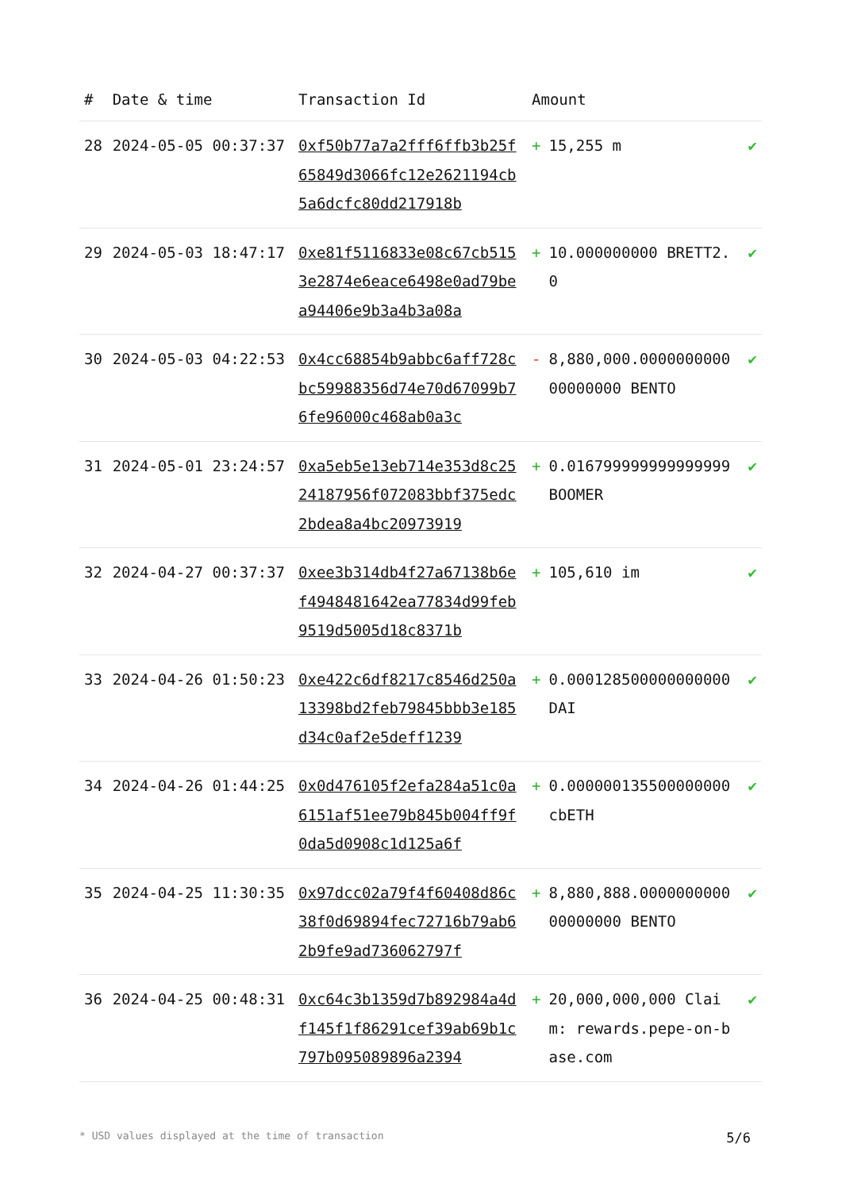| # | Date & time | Transaction Id | Amount | |
| --- | --- | --- | --- | --- |
| 28 | 2024-05-05 00:37:37 | 0xf50b77a7a2fff6ffb3b25f65849d3066fc12e2621194cb5a6dcfc80dd217918b | + 15,255 m | ✔ |
| 29 | 2024-05-03 18:47:17 | 0xe81f5116833e08c67cb5153e2874e6eace6498e0ad79bea94406e9b3a4b3a08a | + 10.000000000 BRETT2.0 | ✔ |
| 30 | 2024-05-03 04:22:53 | 0x4cc68854b9abbc6aff728cbc59988356d74e70d67099b76fe96000c468ab0a3c | - 8,880,000.000000000000000000 BENTO | ✔ |
| 31 | 2024-05-01 23:24:57 | 0xa5eb5e13eb714e353d8c2524187956f072083bbf375edc2bdea8a4bc20973919 | + 0.016799999999999999 BOOMER | ✔ |
| 32 | 2024-04-27 00:37:37 | 0xee3b314db4f27a67138b6ef4948481642ea77834d99feb9519d5005d18c8371b | + 105,610 im | ✔ |
| 33 | 2024-04-26 01:50:23 | 0xe422c6df8217c8546d250a13398bd2feb79845bbb3e185d34c0af2e5deff1239 | + 0.000128500000000000 DAI | ✔ |
| 34 | 2024-04-26 01:44:25 | 0x0d476105f2efa284a51c0a6151af51ee79b845b004ff9f0da5d0908c1d125a6f | + 0.000000135500000000 cbETH | ✔ |
| 35 | 2024-04-25 11:30:35 | 0x97dcc02a79f4f60408d86c38f0d69894fec72716b79ab62b9fe9ad736062797f | + 8,880,888.000000000000000000 BENTO | ✔ |
| 36 | 2024-04-25 00:48:31 | 0xc64c3b1359d7b892984a4df145f1f86291cef39ab69b1c797b095089896a2394 | + 20,000,000,000 Claim: rewards.pepe-on-base.com | ✔ |
* USD values displayed at the time of transaction 5/6